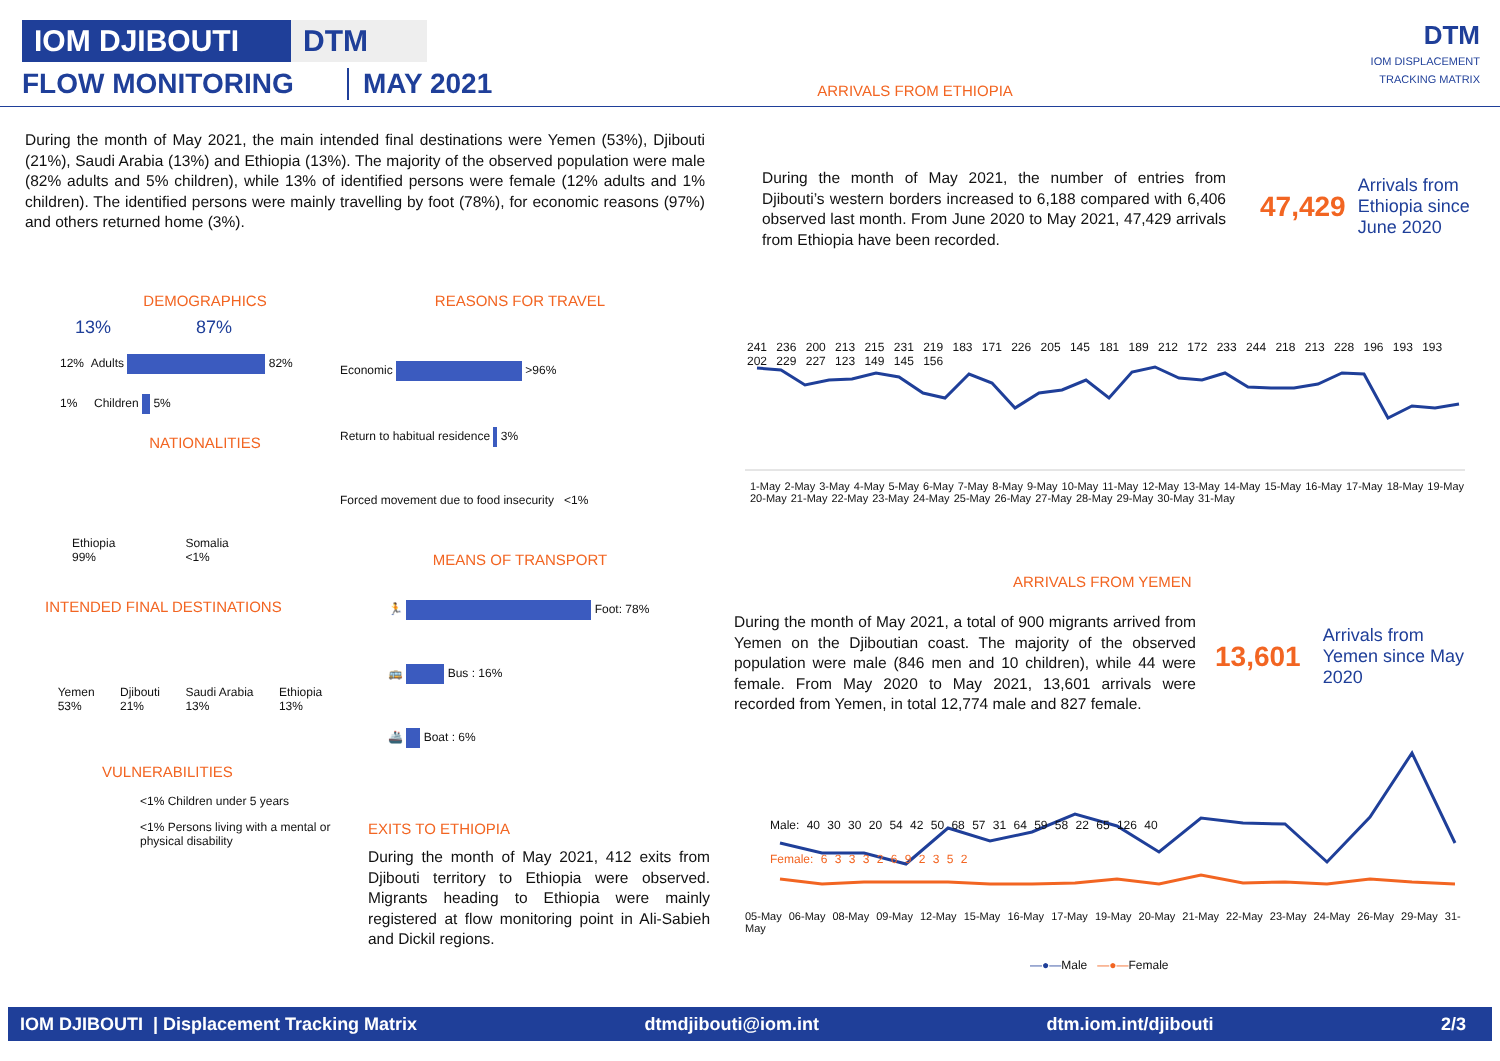IOM DJIBOUTI DTM
FLOW MONITORING MAY 2021
ARRIVALS FROM ETHIOPIA
DTM
IOM DISPLACEMENT
TRACKING MATRIX
During the month of May 2021, the main intended final destinations were Yemen (53%), Djibouti (21%), Saudi Arabia (13%) and Ethiopia (13%). The majority of the observed population were male (82% adults and 5% children), while 13% of identified persons were female (12% adults and 1% children). The identified persons were mainly travelling by foot (78%), for economic reasons (97%) and others returned home (3%).
During the month of May 2021, the number of entries from Djibouti’s western borders increased to 6,188 compared with 6,406 observed last month. From June 2020 to May 2021, 47,429 arrivals from Ethiopia have been recorded.
47,429 Arrivals from
Ethiopia since
June 2020
DEMOGRAPHICS
13% 87%
12% Adults 82%
1% Children 5%
NATIONALITIES
Ethiopia
99% Somalia
<1%
INTENDED FINAL DESTINATIONS
Yemen
53% Djibouti
21% Saudi Arabia
13% Ethiopia
13%
VULNERABILITIES
<1% Children under 5 years
<1% Persons living with a mental or physical disability
REASONS FOR TRAVEL
Economic >96%
Return to habitual residence 3%
Forced movement due to food insecurity <1%
MEANS OF TRANSPORT
🏃 Foot: 78%
🚌 Bus : 16%
🚢 Boat : 6%
EXITS TO ETHIOPIA
During the month of May 2021, 412 exits from Djibouti territory to Ethiopia were observed. Migrants heading to Ethiopia were mainly registered at flow monitoring point in Ali-Sabieh and Dickil regions.
241 236 200 213 215 231 219 183 171 226 205 145 181 189 212 172 233 244 218 213 228 196 193 193 202 229 227 123 149 145 156
1-May 2-May 3-May 4-May 5-May 6-May 7-May 8-May 9-May 10-May 11-May 12-May 13-May 14-May 15-May 16-May 17-May 18-May 19-May 20-May 21-May 22-May 23-May 24-May 25-May 26-May 27-May 28-May 29-May 30-May 31-May
ARRIVALS FROM YEMEN
During the month of May 2021, a total of 900 migrants arrived from Yemen on the Djiboutian coast. The majority of the observed population were male (846 men and 10 children), while 44 were female. From May 2020 to May 2021, 13,601 arrivals were recorded from Yemen, in total 12,774 male and 827 female.
13,601 Arrivals from
Yemen since May
2020
Male: 40 30 30 20 54 42 50 68 57 31 64 59 58 22 65 126 40
Female: 6 3 3 3 2 6 9 2 3 5 2
05-May 06-May 08-May 09-May 12-May 15-May 16-May 17-May 19-May 20-May 21-May 22-May 23-May 24-May 26-May 29-May 31-May
—●—Male —●—Female
IOM DJIBOUTI | Displacement Tracking Matrix dtmdjibouti@iom.int dtm.iom.int/djibouti 2/3